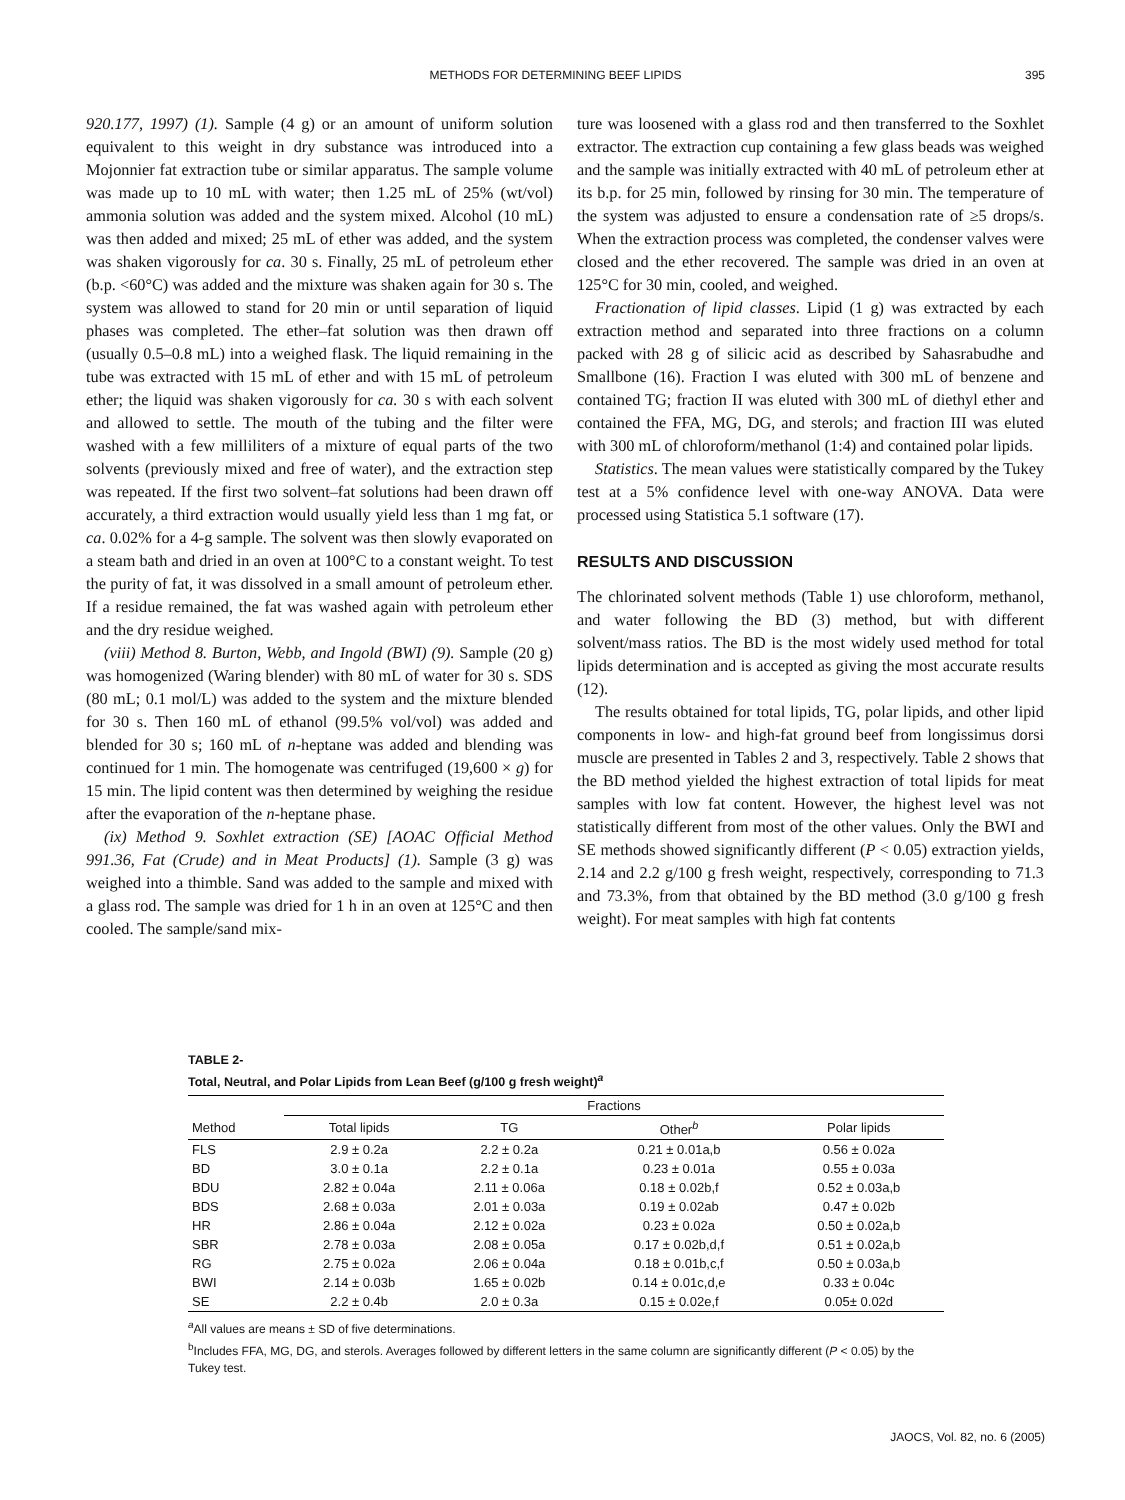METHODS FOR DETERMINING BEEF LIPIDS 395
920.177, 1997) (1). Sample (4 g) or an amount of uniform solution equivalent to this weight in dry substance was introduced into a Mojonnier fat extraction tube or similar apparatus. The sample volume was made up to 10 mL with water; then 1.25 mL of 25% (wt/vol) ammonia solution was added and the system mixed. Alcohol (10 mL) was then added and mixed; 25 mL of ether was added, and the system was shaken vigorously for ca. 30 s. Finally, 25 mL of petroleum ether (b.p. <60°C) was added and the mixture was shaken again for 30 s. The system was allowed to stand for 20 min or until separation of liquid phases was completed. The ether–fat solution was then drawn off (usually 0.5–0.8 mL) into a weighed flask. The liquid remaining in the tube was extracted with 15 mL of ether and with 15 mL of petroleum ether; the liquid was shaken vigorously for ca. 30 s with each solvent and allowed to settle. The mouth of the tubing and the filter were washed with a few milliliters of a mixture of equal parts of the two solvents (previously mixed and free of water), and the extraction step was repeated. If the first two solvent–fat solutions had been drawn off accurately, a third extraction would usually yield less than 1 mg fat, or ca. 0.02% for a 4-g sample. The solvent was then slowly evaporated on a steam bath and dried in an oven at 100°C to a constant weight. To test the purity of fat, it was dissolved in a small amount of petroleum ether. If a residue remained, the fat was washed again with petroleum ether and the dry residue weighed.
(viii) Method 8. Burton, Webb, and Ingold (BWI) (9). Sample (20 g) was homogenized (Waring blender) with 80 mL of water for 30 s. SDS (80 mL; 0.1 mol/L) was added to the system and the mixture blended for 30 s. Then 160 mL of ethanol (99.5% vol/vol) was added and blended for 30 s; 160 mL of n-heptane was added and blending was continued for 1 min. The homogenate was centrifuged (19,600 × g) for 15 min. The lipid content was then determined by weighing the residue after the evaporation of the n-heptane phase.
(ix) Method 9. Soxhlet extraction (SE) [AOAC Official Method 991.36, Fat (Crude) and in Meat Products] (1). Sample (3 g) was weighed into a thimble. Sand was added to the sample and mixed with a glass rod. The sample was dried for 1 h in an oven at 125°C and then cooled. The sample/sand mix-
ture was loosened with a glass rod and then transferred to the Soxhlet extractor. The extraction cup containing a few glass beads was weighed and the sample was initially extracted with 40 mL of petroleum ether at its b.p. for 25 min, followed by rinsing for 30 min. The temperature of the system was adjusted to ensure a condensation rate of ≥5 drops/s. When the extraction process was completed, the condenser valves were closed and the ether recovered. The sample was dried in an oven at 125°C for 30 min, cooled, and weighed.
Fractionation of lipid classes. Lipid (1 g) was extracted by each extraction method and separated into three fractions on a column packed with 28 g of silicic acid as described by Sahasrabudhe and Smallbone (16). Fraction I was eluted with 300 mL of benzene and contained TG; fraction II was eluted with 300 mL of diethyl ether and contained the FFA, MG, DG, and sterols; and fraction III was eluted with 300 mL of chloroform/methanol (1:4) and contained polar lipids.
Statistics. The mean values were statistically compared by the Tukey test at a 5% confidence level with one-way ANOVA. Data were processed using Statistica 5.1 software (17).
RESULTS AND DISCUSSION
The chlorinated solvent methods (Table 1) use chloroform, methanol, and water following the BD (3) method, but with different solvent/mass ratios. The BD is the most widely used method for total lipids determination and is accepted as giving the most accurate results (12).
The results obtained for total lipids, TG, polar lipids, and other lipid components in low- and high-fat ground beef from longissimus dorsi muscle are presented in Tables 2 and 3, respectively. Table 2 shows that the BD method yielded the highest extraction of total lipids for meat samples with low fat content. However, the highest level was not statistically different from most of the other values. Only the BWI and SE methods showed significantly different (P < 0.05) extraction yields, 2.14 and 2.2 g/100 g fresh weight, respectively, corresponding to 71.3 and 73.3%, from that obtained by the BD method (3.0 g/100 g fresh weight). For meat samples with high fat contents
TABLE 2-
Total, Neutral, and Polar Lipids from Lean Beef (g/100 g fresh weight)<sup>a</sup>
| | Fractions | | | |
| --- | --- | --- | --- | --- |
| Method | Total lipids | TG | Other<sup>b</sup> | Polar lipids |
| FLS | 2.9 ± 0.2a | 2.2 ± 0.2a | 0.21 ± 0.01a,b | 0.56 ± 0.02a |
| BD | 3.0 ± 0.1a | 2.2 ± 0.1a | 0.23 ± 0.01a | 0.55 ± 0.03a |
| BDU | 2.82 ± 0.04a | 2.11 ± 0.06a | 0.18 ± 0.02b,f | 0.52 ± 0.03a,b |
| BDS | 2.68 ± 0.03a | 2.01 ± 0.03a | 0.19 ± 0.02ab | 0.47 ± 0.02b |
| HR | 2.86 ± 0.04a | 2.12 ± 0.02a | 0.23 ± 0.02a | 0.50 ± 0.02a,b |
| SBR | 2.78 ± 0.03a | 2.08 ± 0.05a | 0.17 ± 0.02b,d,f | 0.51 ± 0.02a,b |
| RG | 2.75 ± 0.02a | 2.06 ± 0.04a | 0.18 ± 0.01b,c,f | 0.50 ± 0.03a,b |
| BWI | 2.14 ± 0.03b | 1.65 ± 0.02b | 0.14 ± 0.01c,d,e | 0.33 ± 0.04c |
| SE | 2.2 ± 0.4b | 2.0 ± 0.3a | 0.15 ± 0.02e,f | 0.05± 0.02d |
<sup>a</sup> All values are means ± SD of five determinations.
<sup>b</sup> Includes FFA, MG, DG, and sterols. Averages followed by different letters in the same column are significantly different (P < 0.05) by the Tukey test.
JAOCS, Vol. 82, no. 6 (2005)